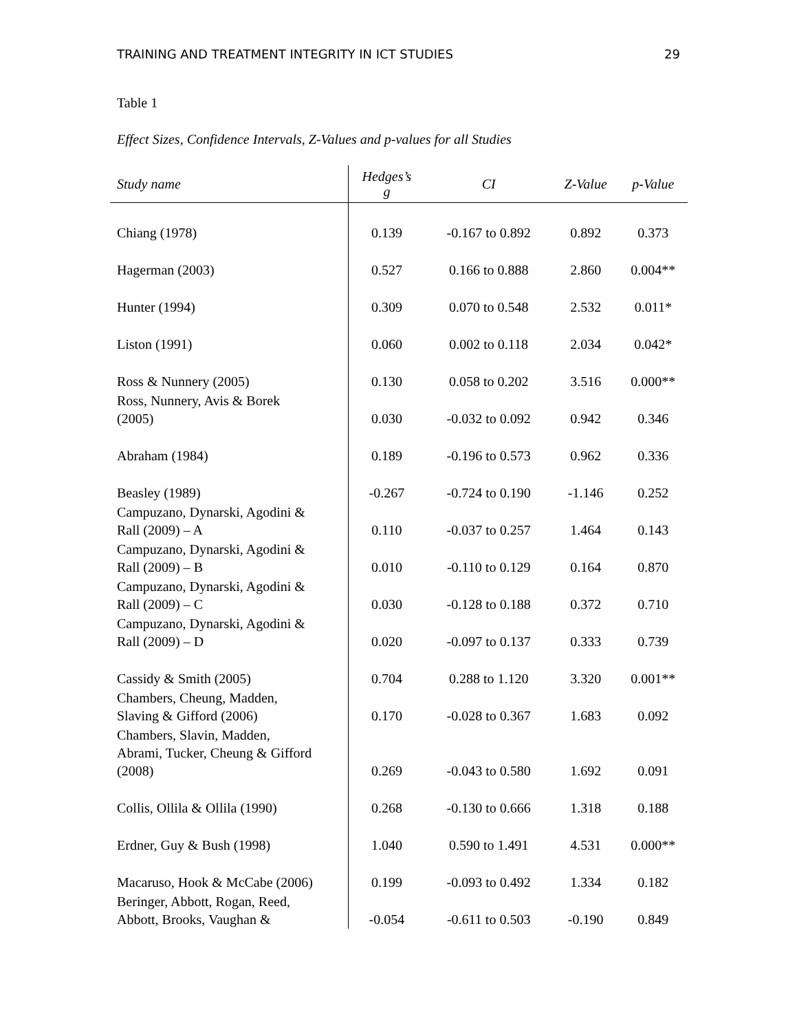TRAINING AND TREATMENT INTEGRITY IN ICT STUDIES 29
Table 1
Effect Sizes, Confidence Intervals, Z-Values and p-values for all Studies
| Study name | Hedges’s g | CI | Z-Value | p-Value |
| --- | --- | --- | --- | --- |
| Chiang (1978) | 0.139 | -0.167 to 0.892 | 0.892 | 0.373 |
| Hagerman (2003) | 0.527 | 0.166 to 0.888 | 2.860 | 0.004** |
| Hunter (1994) | 0.309 | 0.070 to 0.548 | 2.532 | 0.011* |
| Liston (1991) | 0.060 | 0.002 to 0.118 | 2.034 | 0.042* |
| Ross & Nunnery (2005) | 0.130 | 0.058 to 0.202 | 3.516 | 0.000** |
| Ross, Nunnery, Avis & Borek (2005) | 0.030 | -0.032 to 0.092 | 0.942 | 0.346 |
| Abraham (1984) | 0.189 | -0.196 to 0.573 | 0.962 | 0.336 |
| Beasley (1989) | -0.267 | -0.724 to 0.190 | -1.146 | 0.252 |
| Campuzano, Dynarski, Agodini & Rall (2009) – A | 0.110 | -0.037 to 0.257 | 1.464 | 0.143 |
| Campuzano, Dynarski, Agodini & Rall (2009) – B | 0.010 | -0.110 to 0.129 | 0.164 | 0.870 |
| Campuzano, Dynarski, Agodini & Rall (2009) – C | 0.030 | -0.128 to 0.188 | 0.372 | 0.710 |
| Campuzano, Dynarski, Agodini & Rall (2009) – D | 0.020 | -0.097 to 0.137 | 0.333 | 0.739 |
| Cassidy & Smith (2005) | 0.704 | 0.288 to 1.120 | 3.320 | 0.001** |
| Chambers, Cheung, Madden, Slaving & Gifford (2006) | 0.170 | -0.028 to 0.367 | 1.683 | 0.092 |
| Chambers, Slavin, Madden, Abrami, Tucker, Cheung & Gifford (2008) | 0.269 | -0.043 to 0.580 | 1.692 | 0.091 |
| Collis, Ollila & Ollila (1990) | 0.268 | -0.130 to 0.666 | 1.318 | 0.188 |
| Erdner, Guy & Bush (1998) | 1.040 | 0.590 to 1.491 | 4.531 | 0.000** |
| Macaruso, Hook & McCabe (2006) | 0.199 | -0.093 to 0.492 | 1.334 | 0.182 |
| Beringer, Abbott, Rogan, Reed, Abbott, Brooks, Vaughan & | -0.054 | -0.611 to 0.503 | -0.190 | 0.849 |